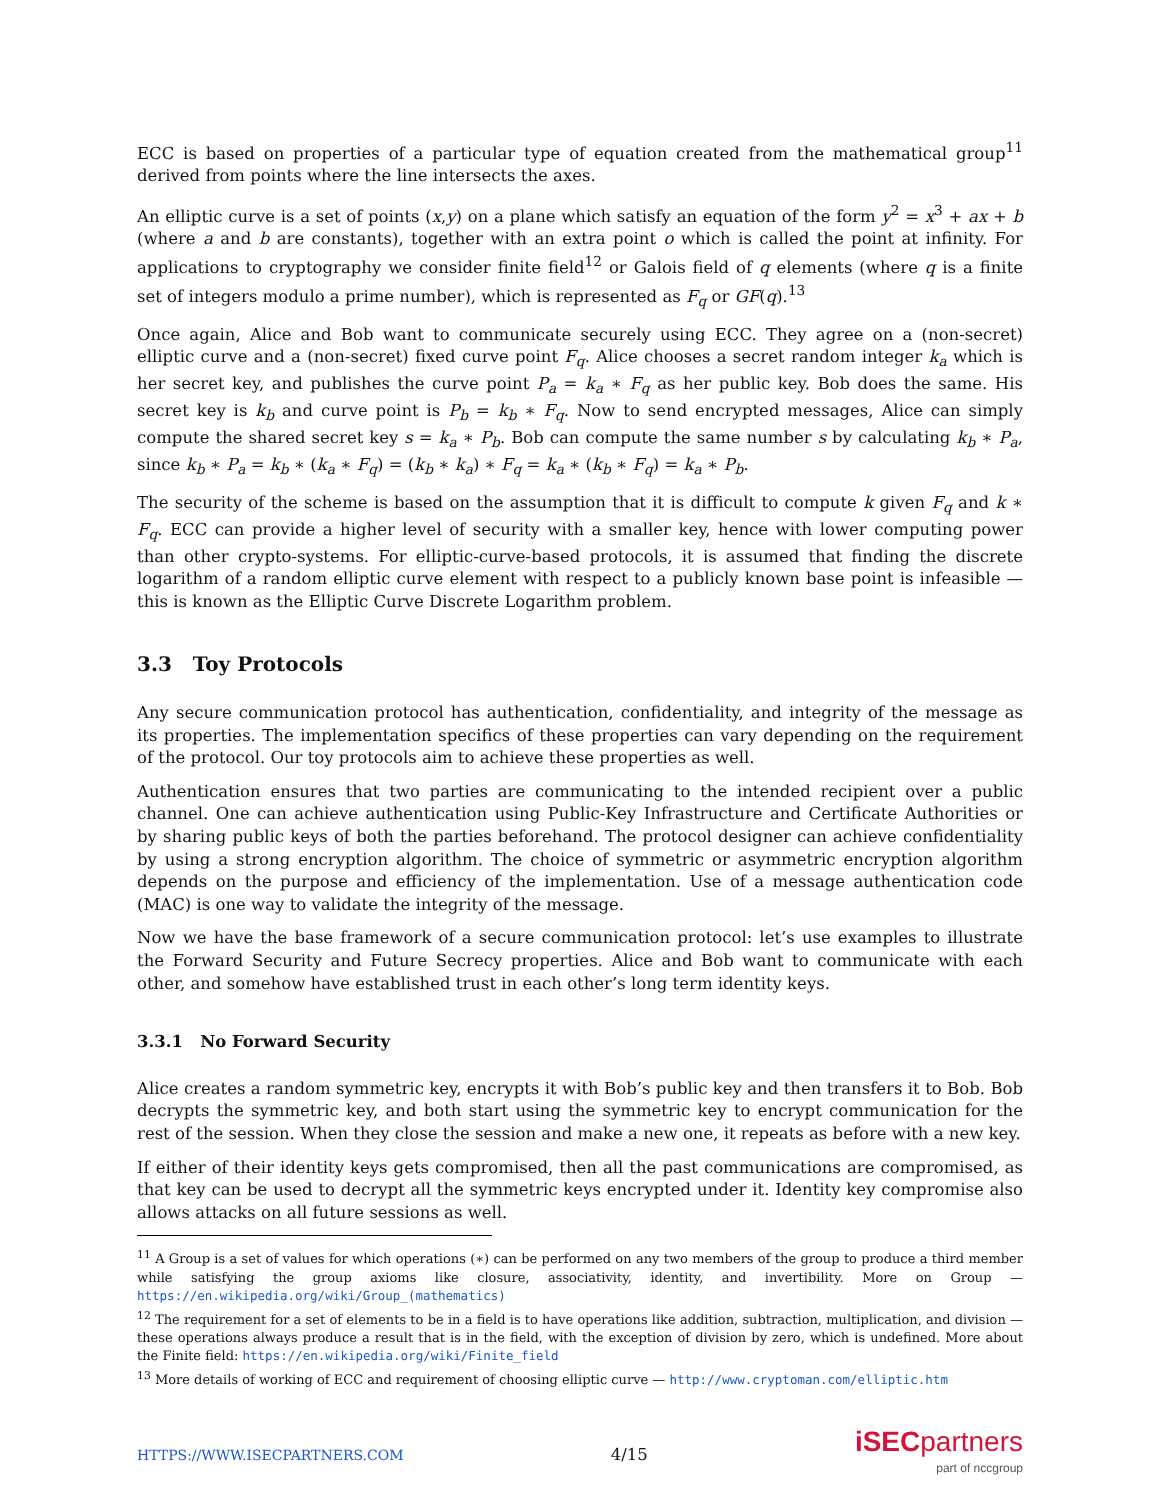ECC is based on properties of a particular type of equation created from the mathematical group<sup>11</sup> derived from points where the line intersects the axes.
An elliptic curve is a set of points (x,y) on a plane which satisfy an equation of the form y<sup>2</sup> = x<sup>3</sup> + ax + b (where a and b are constants), together with an extra point o which is called the point at infinity. For applications to cryptography we consider finite field<sup>12</sup> or Galois field of q elements (where q is a finite set of integers modulo a prime number), which is represented as F<sub>q</sub> or GF(q).<sup>13</sup>
Once again, Alice and Bob want to communicate securely using ECC. They agree on a (non-secret) elliptic curve and a (non-secret) fixed curve point F<sub>q</sub>. Alice chooses a secret random integer k<sub>a</sub> which is her secret key, and publishes the curve point P<sub>a</sub> = k<sub>a</sub> ∗ F<sub>q</sub> as her public key. Bob does the same. His secret key is k<sub>b</sub> and curve point is P<sub>b</sub> = k<sub>b</sub> ∗ F<sub>q</sub>. Now to send encrypted messages, Alice can simply compute the shared secret key s = k<sub>a</sub> ∗ P<sub>b</sub>. Bob can compute the same number s by calculating k<sub>b</sub> ∗ P<sub>a</sub>, since k<sub>b</sub> ∗ P<sub>a</sub> = k<sub>b</sub> ∗ (k<sub>a</sub> ∗ F<sub>q</sub>) = (k<sub>b</sub> ∗ k<sub>a</sub>) ∗ F<sub>q</sub> = k<sub>a</sub> ∗ (k<sub>b</sub> ∗ F<sub>q</sub>) = k<sub>a</sub> ∗ P<sub>b</sub>.
The security of the scheme is based on the assumption that it is difficult to compute k given F<sub>q</sub> and k ∗ F<sub>q</sub>. ECC can provide a higher level of security with a smaller key, hence with lower computing power than other crypto-systems. For elliptic-curve-based protocols, it is assumed that finding the discrete logarithm of a random elliptic curve element with respect to a publicly known base point is infeasible — this is known as the Elliptic Curve Discrete Logarithm problem.
3.3 Toy Protocols
Any secure communication protocol has authentication, confidentiality, and integrity of the message as its properties. The implementation specifics of these properties can vary depending on the requirement of the protocol. Our toy protocols aim to achieve these properties as well.
Authentication ensures that two parties are communicating to the intended recipient over a public channel. One can achieve authentication using Public-Key Infrastructure and Certificate Authorities or by sharing public keys of both the parties beforehand. The protocol designer can achieve confidentiality by using a strong encryption algorithm. The choice of symmetric or asymmetric encryption algorithm depends on the purpose and efficiency of the implementation. Use of a message authentication code (MAC) is one way to validate the integrity of the message.
Now we have the base framework of a secure communication protocol: let’s use examples to illustrate the Forward Security and Future Secrecy properties. Alice and Bob want to communicate with each other, and somehow have established trust in each other’s long term identity keys.
3.3.1 No Forward Security
Alice creates a random symmetric key, encrypts it with Bob’s public key and then transfers it to Bob. Bob decrypts the symmetric key, and both start using the symmetric key to encrypt communication for the rest of the session. When they close the session and make a new one, it repeats as before with a new key.
If either of their identity keys gets compromised, then all the past communications are compromised, as that key can be used to decrypt all the symmetric keys encrypted under it. Identity key compromise also allows attacks on all future sessions as well.
<sup>11</sup> A Group is a set of values for which operations (∗) can be performed on any two members of the group to produce a third member while satisfying the group axioms like closure, associativity, identity, and invertibility. More on Group — https://en.wikipedia.org/wiki/Group_(mathematics)
<sup>12</sup> The requirement for a set of elements to be in a field is to have operations like addition, subtraction, multiplication, and division — these operations always produce a result that is in the field, with the exception of division by zero, which is undefined. More about the Finite field: https://en.wikipedia.org/wiki/Finite_field
<sup>13</sup> More details of working of ECC and requirement of choosing elliptic curve — http://www.cryptoman.com/elliptic.htm
HTTPS://WWW.ISECPARTNERS.COM
4/15
iSECpartners
part of nccgroup